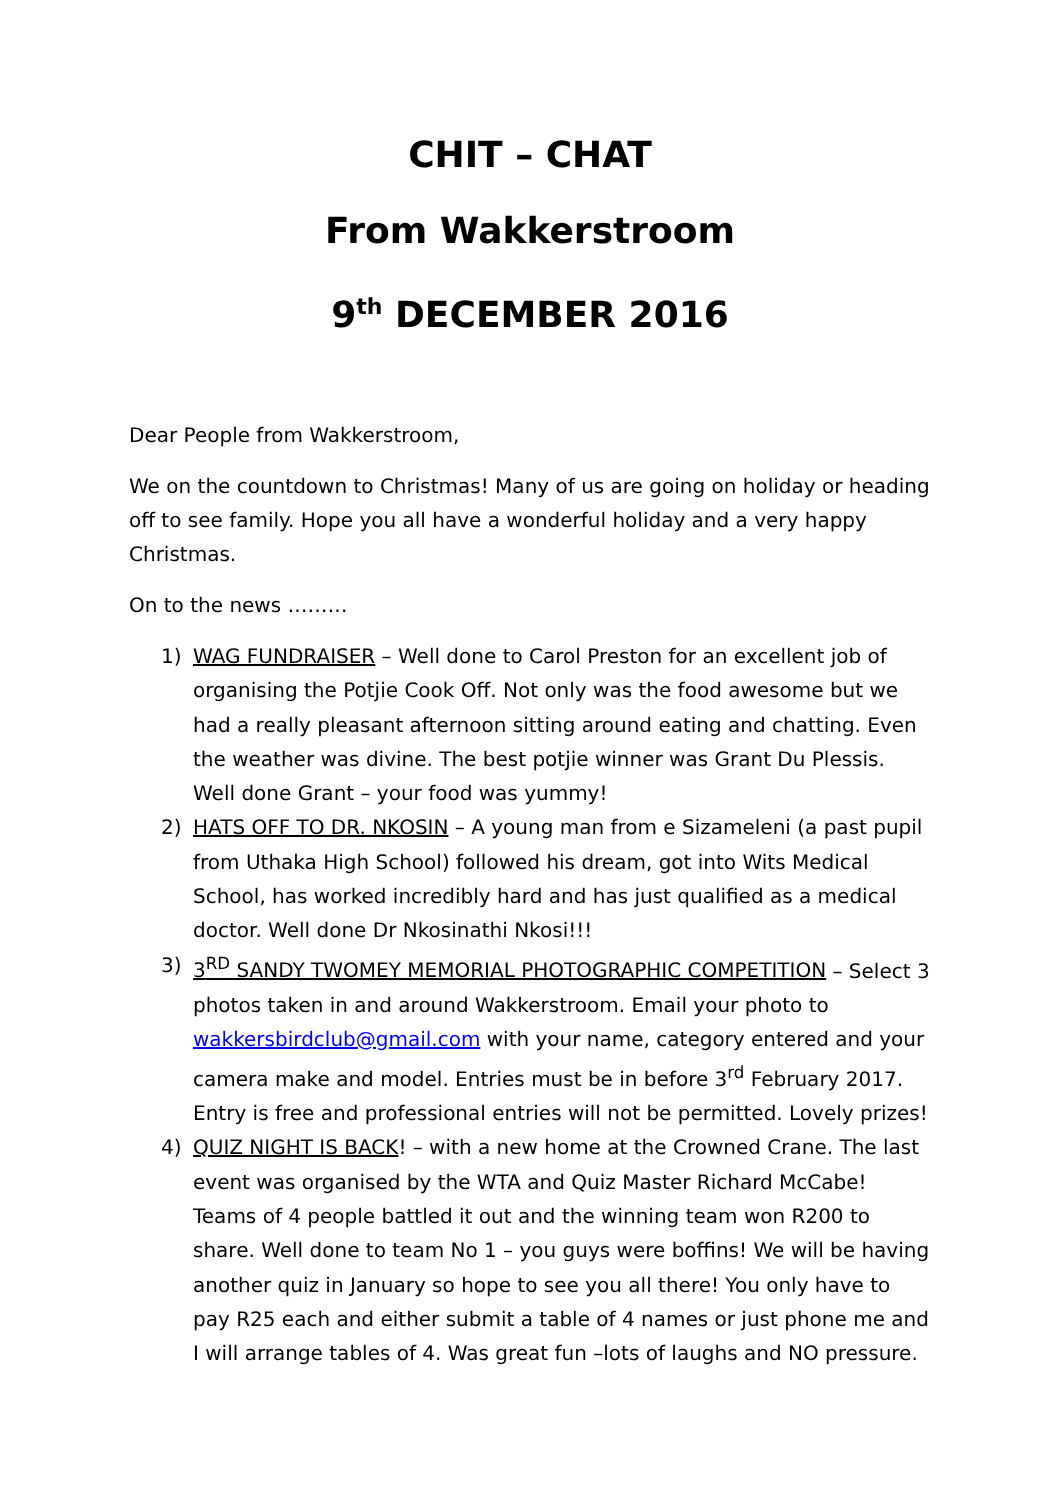CHIT – CHAT
From Wakkerstroom
9<sup>th</sup> DECEMBER 2016
Dear People from Wakkerstroom,
We on the countdown to Christmas! Many of us are going on holiday or heading off to see family. Hope you all have a wonderful holiday and a very happy Christmas.
On to the news ………
1) WAG FUNDRAISER – Well done to Carol Preston for an excellent job of organising the Potjie Cook Off. Not only was the food awesome but we had a really pleasant afternoon sitting around eating and chatting. Even the weather was divine. The best potjie winner was Grant Du Plessis. Well done Grant – your food was yummy!
2) HATS OFF TO DR. NKOSIN – A young man from e Sizameleni (a past pupil from Uthaka High School) followed his dream, got into Wits Medical School, has worked incredibly hard and has just qualified as a medical doctor. Well done Dr Nkosinathi Nkosi!!!
3) 3<sup>RD</sup> SANDY TWOMEY MEMORIAL PHOTOGRAPHIC COMPETITION – Select 3 photos taken in and around Wakkerstroom. Email your photo to wakkersbirdclub@gmail.com with your name, category entered and your camera make and model. Entries must be in before 3<sup>rd</sup> February 2017. Entry is free and professional entries will not be permitted. Lovely prizes!
4) QUIZ NIGHT IS BACK! – with a new home at the Crowned Crane. The last event was organised by the WTA and Quiz Master Richard McCabe! Teams of 4 people battled it out and the winning team won R200 to share. Well done to team No 1 – you guys were boffins! We will be having another quiz in January so hope to see you all there! You only have to pay R25 each and either submit a table of 4 names or just phone me and I will arrange tables of 4. Was great fun –lots of laughs and NO pressure.